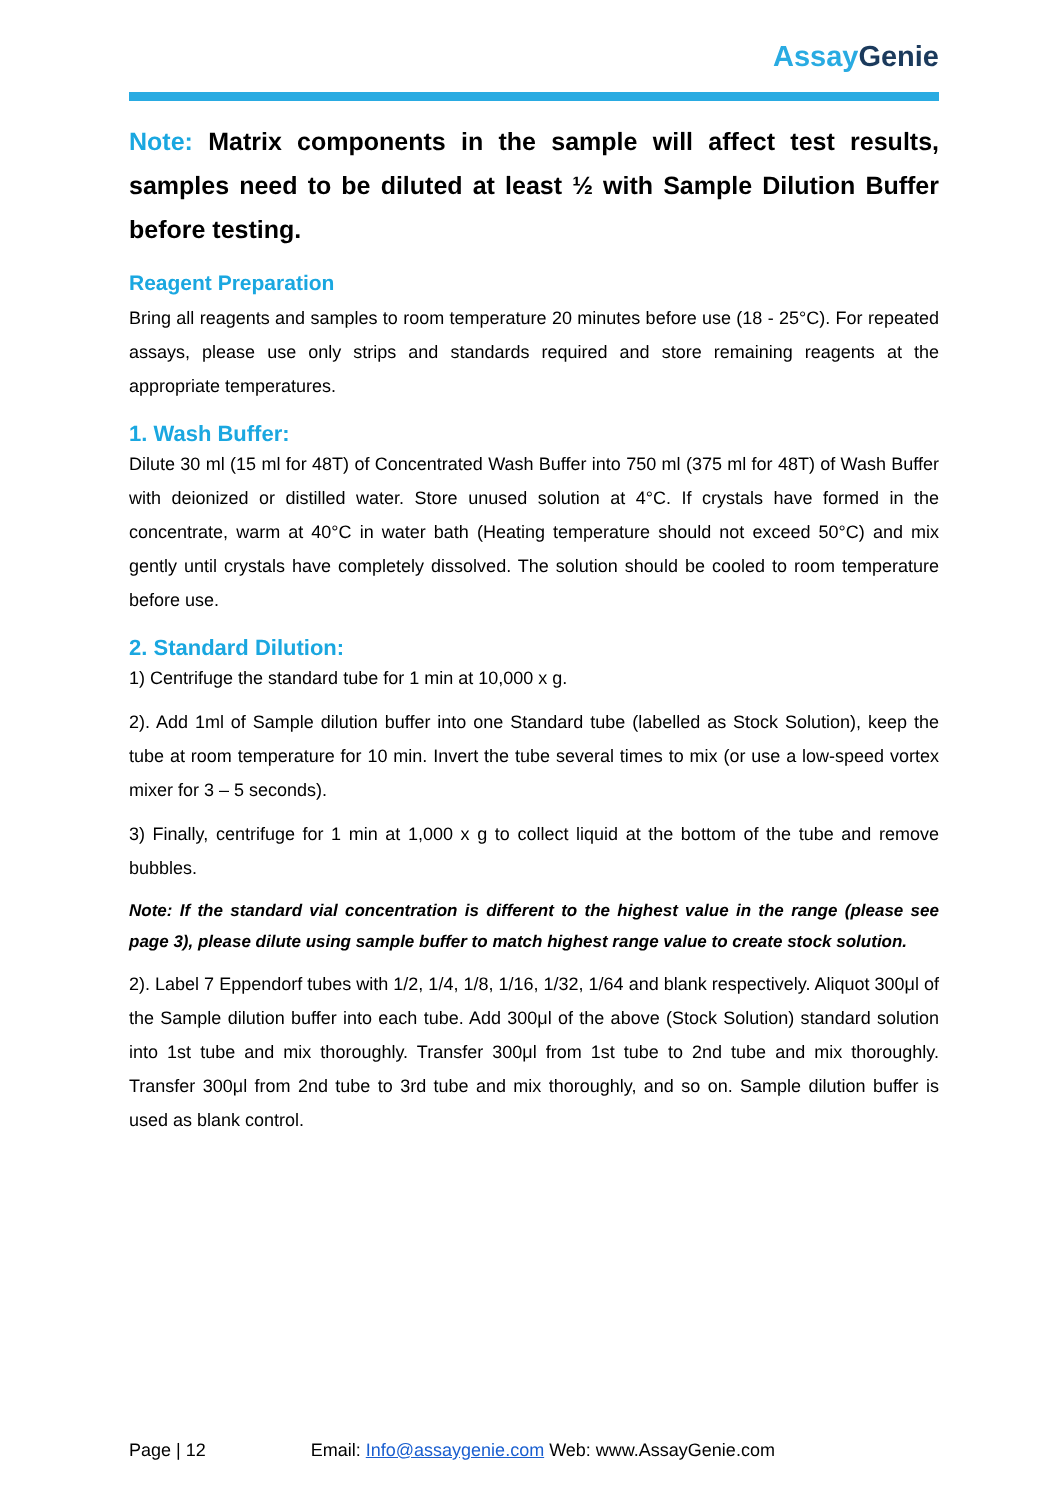Assay Genie
Note: Matrix components in the sample will affect test results, samples need to be diluted at least ½ with Sample Dilution Buffer before testing.
Reagent Preparation
Bring all reagents and samples to room temperature 20 minutes before use (18 - 25°C). For repeated assays, please use only strips and standards required and store remaining reagents at the appropriate temperatures.
1. Wash Buffer:
Dilute 30 ml (15 ml for 48T) of Concentrated Wash Buffer into 750 ml (375 ml for 48T) of Wash Buffer with deionized or distilled water. Store unused solution at 4°C. If crystals have formed in the concentrate, warm at 40°C in water bath (Heating temperature should not exceed 50°C) and mix gently until crystals have completely dissolved. The solution should be cooled to room temperature before use.
2. Standard Dilution:
1) Centrifuge the standard tube for 1 min at 10,000 x g.
2). Add 1ml of Sample dilution buffer into one Standard tube (labelled as Stock Solution), keep the tube at room temperature for 10 min. Invert the tube several times to mix (or use a low-speed vortex mixer for 3 – 5 seconds).
3) Finally, centrifuge for 1 min at 1,000 x g to collect liquid at the bottom of the tube and remove bubbles.
Note: If the standard vial concentration is different to the highest value in the range (please see page 3), please dilute using sample buffer to match highest range value to create stock solution.
2). Label 7 Eppendorf tubes with 1/2, 1/4, 1/8, 1/16, 1/32, 1/64 and blank respectively. Aliquot 300μl of the Sample dilution buffer into each tube. Add 300μl of the above (Stock Solution) standard solution into 1st tube and mix thoroughly. Transfer 300μl from 1st tube to 2nd tube and mix thoroughly. Transfer 300μl from 2nd tube to 3rd tube and mix thoroughly, and so on. Sample dilution buffer is used as blank control.
Page | 12 Email: Info@assaygenie.com Web: www.AssayGenie.com